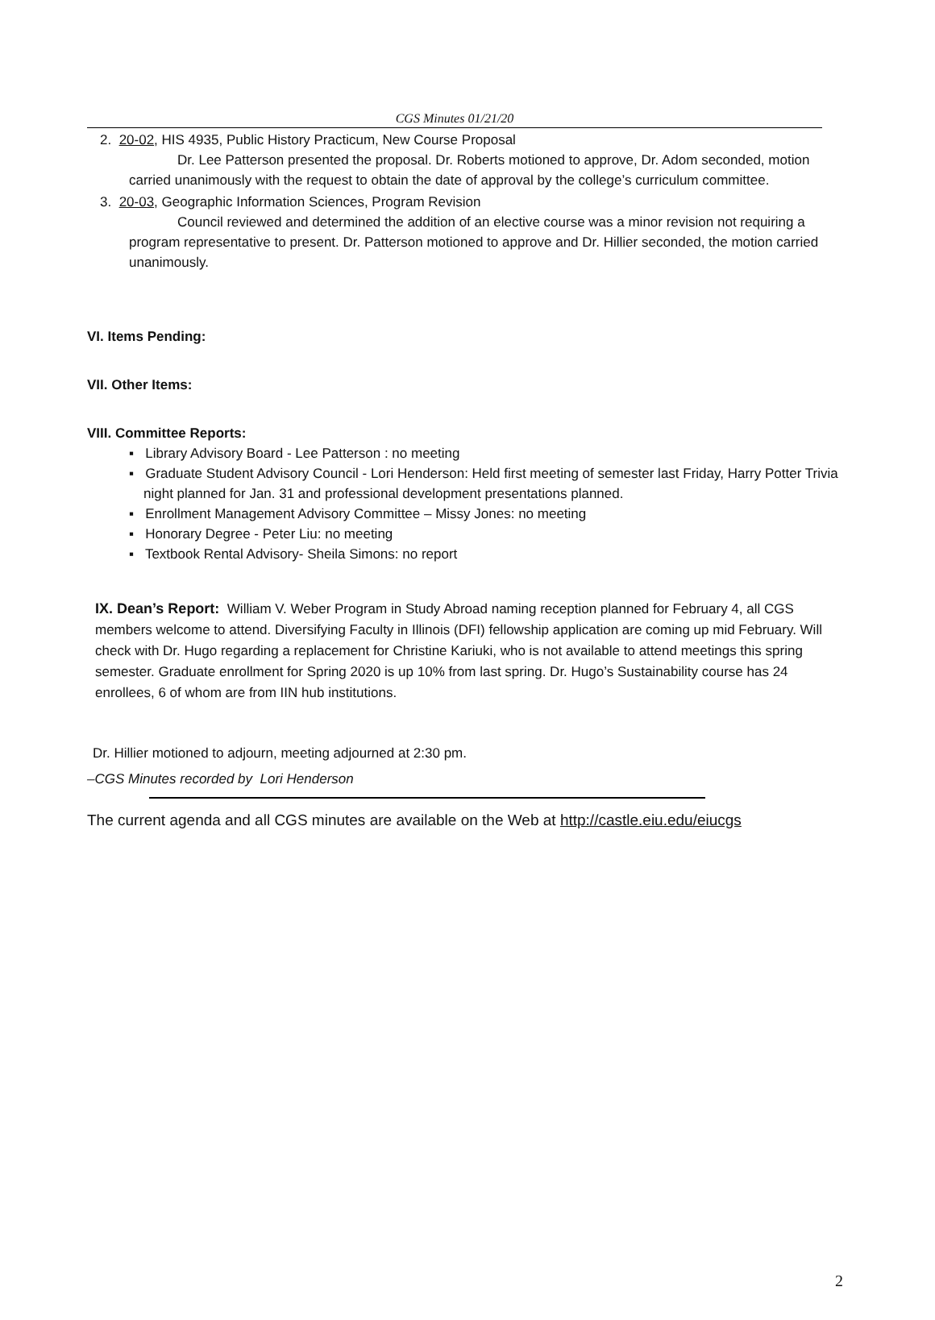CGS Minutes 01/21/20
2. 20-02, HIS 4935, Public History Practicum, New Course Proposal
Dr. Lee Patterson presented the proposal. Dr. Roberts motioned to approve, Dr. Adom seconded, motion carried unanimously with the request to obtain the date of approval by the college’s curriculum committee.
3. 20-03, Geographic Information Sciences, Program Revision
Council reviewed and determined the addition of an elective course was a minor revision not requiring a program representative to present. Dr. Patterson motioned to approve and Dr. Hillier seconded, the motion carried unanimously.
VI. Items Pending:
VII. Other Items:
VIII. Committee Reports:
▪ Library Advisory Board - Lee Patterson : no meeting
▪ Graduate Student Advisory Council - Lori Henderson: Held first meeting of semester last Friday, Harry Potter Trivia night planned for Jan. 31 and professional development presentations planned.
▪ Enrollment Management Advisory Committee – Missy Jones: no meeting
▪ Honorary Degree - Peter Liu: no meeting
▪ Textbook Rental Advisory- Sheila Simons: no report
IX. Dean’s Report: William V. Weber Program in Study Abroad naming reception planned for February 4, all CGS members welcome to attend. Diversifying Faculty in Illinois (DFI) fellowship application are coming up mid February. Will check with Dr. Hugo regarding a replacement for Christine Kariuki, who is not available to attend meetings this spring semester. Graduate enrollment for Spring 2020 is up 10% from last spring. Dr. Hugo’s Sustainability course has 24 enrollees, 6 of whom are from IIN hub institutions.
Dr. Hillier motioned to adjourn, meeting adjourned at 2:30 pm.
–CGS Minutes recorded by Lori Henderson
The current agenda and all CGS minutes are available on the Web at http://castle.eiu.edu/eiucgs
2